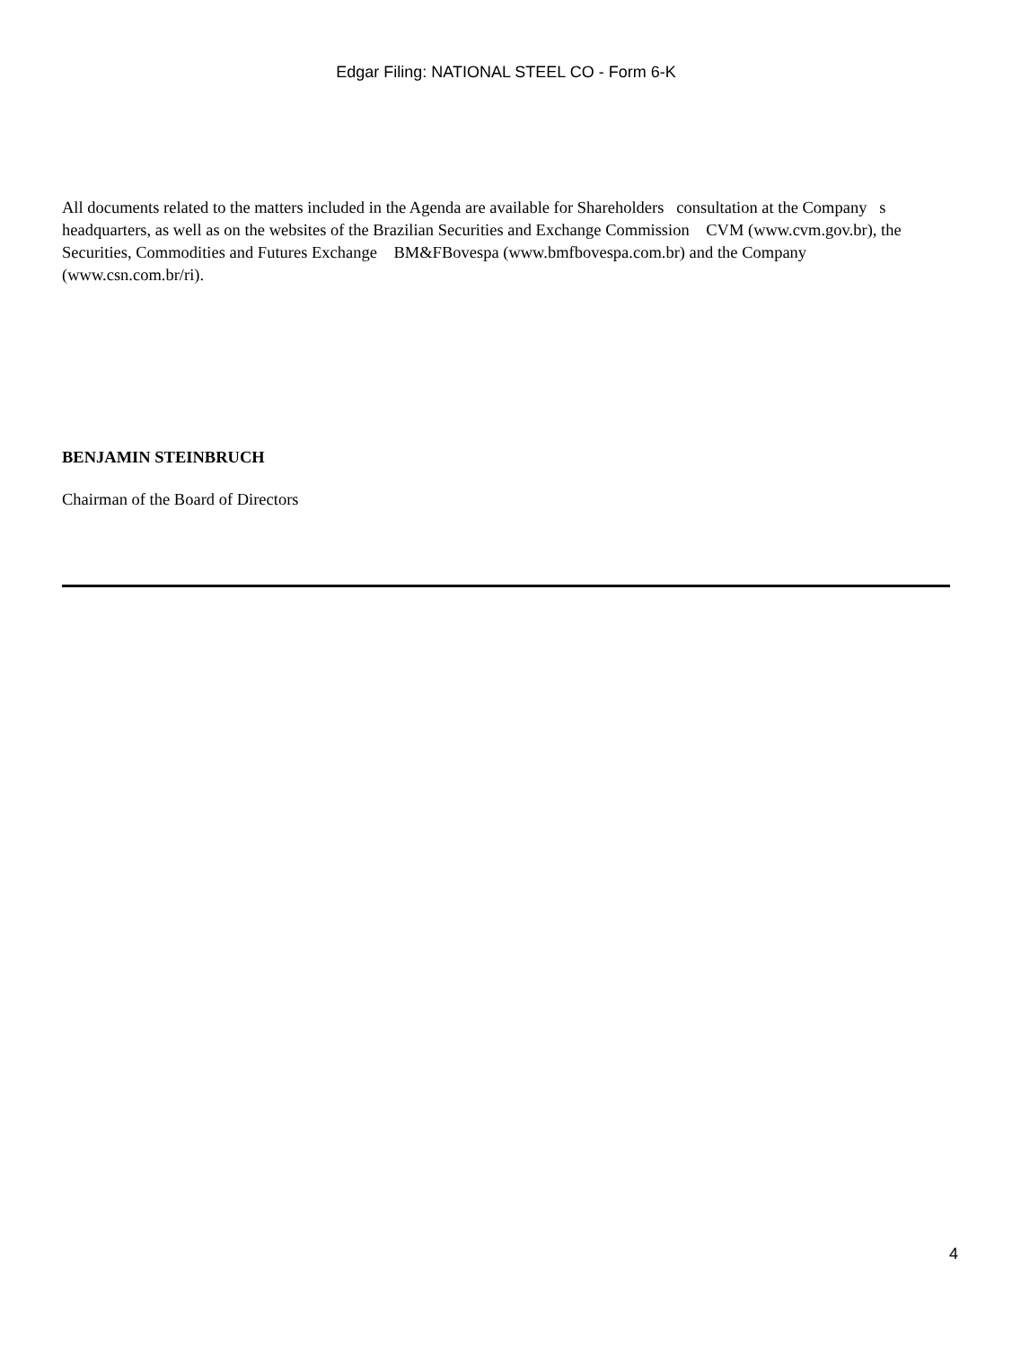Edgar Filing: NATIONAL STEEL CO - Form 6-K
All documents related to the matters included in the Agenda are available for Shareholders consultation at the Company s headquarters, as well as on the websites of the Brazilian Securities and Exchange Commission CVM (www.cvm.gov.br), the Securities, Commodities and Futures Exchange BM&FBovespa (www.bmfbovespa.com.br) and the Company (www.csn.com.br/ri).
BENJAMIN STEINBRUCH
Chairman of the Board of Directors
4